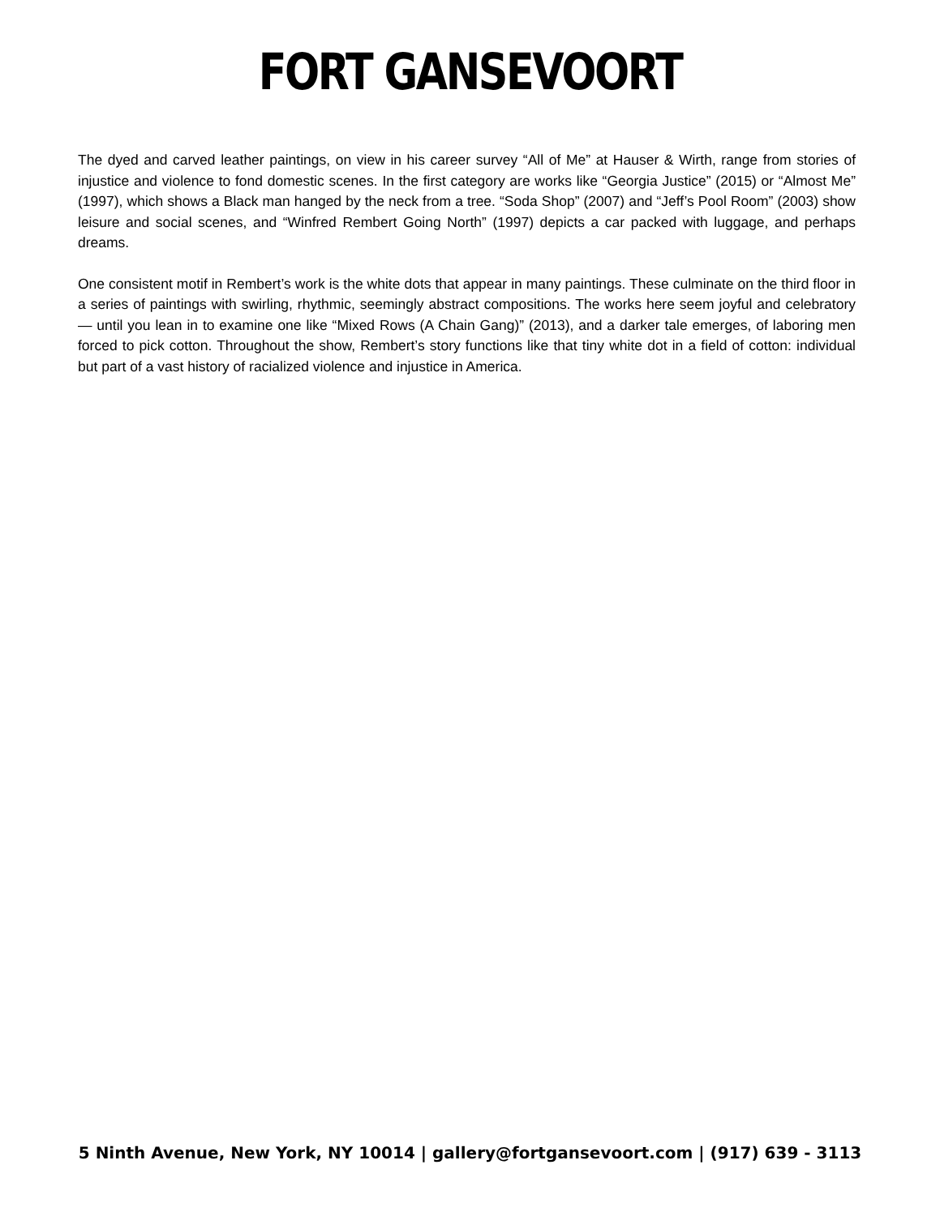FORT GANSEVOORT
The dyed and carved leather paintings, on view in his career survey “All of Me” at Hauser & Wirth, range from stories of injustice and violence to fond domestic scenes. In the first category are works like “Georgia Justice” (2015) or “Almost Me” (1997), which shows a Black man hanged by the neck from a tree. “Soda Shop” (2007) and “Jeff’s Pool Room” (2003) show leisure and social scenes, and “Winfred Rembert Going North” (1997) depicts a car packed with luggage, and perhaps dreams.
One consistent motif in Rembert’s work is the white dots that appear in many paintings. These culminate on the third floor in a series of paintings with swirling, rhythmic, seemingly abstract compositions. The works here seem joyful and celebratory — until you lean in to examine one like “Mixed Rows (A Chain Gang)” (2013), and a darker tale emerges, of laboring men forced to pick cotton. Throughout the show, Rembert’s story functions like that tiny white dot in a field of cotton: individual but part of a vast history of racialized violence and injustice in America.
5 Ninth Avenue, New York, NY 10014 | gallery@fortgansevoort.com | (917) 639 - 3113